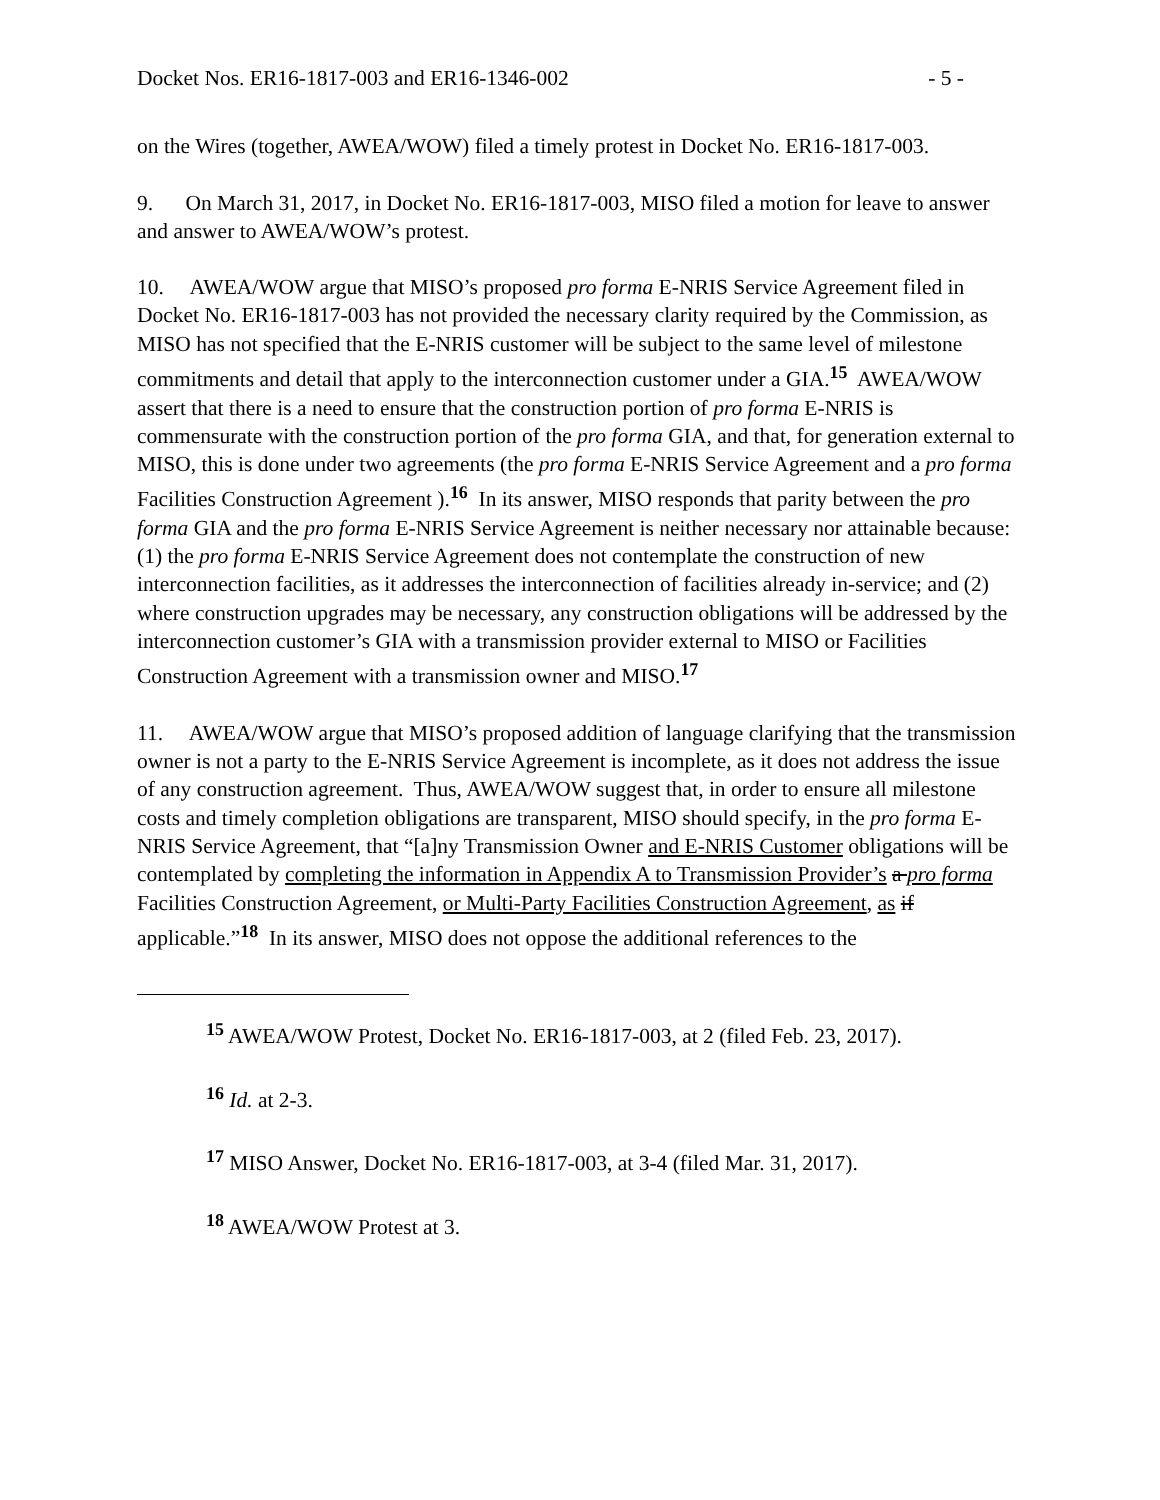Docket Nos. ER16-1817-003 and ER16-1346-002 - 5 -
on the Wires (together, AWEA/WOW) filed a timely protest in Docket No. ER16-1817-003.
9. On March 31, 2017, in Docket No. ER16-1817-003, MISO filed a motion for leave to answer and answer to AWEA/WOW’s protest.
10. AWEA/WOW argue that MISO’s proposed pro forma E-NRIS Service Agreement filed in Docket No. ER16-1817-003 has not provided the necessary clarity required by the Commission, as MISO has not specified that the E-NRIS customer will be subject to the same level of milestone commitments and detail that apply to the interconnection customer under a GIA.<sup>15</sup> AWEA/WOW assert that there is a need to ensure that the construction portion of pro forma E-NRIS is commensurate with the construction portion of the pro forma GIA, and that, for generation external to MISO, this is done under two agreements (the pro forma E-NRIS Service Agreement and a pro forma Facilities Construction Agreement ).<sup>16</sup> In its answer, MISO responds that parity between the pro forma GIA and the pro forma E-NRIS Service Agreement is neither necessary nor attainable because: (1) the pro forma E-NRIS Service Agreement does not contemplate the construction of new interconnection facilities, as it addresses the interconnection of facilities already in-service; and (2) where construction upgrades may be necessary, any construction obligations will be addressed by the interconnection customer’s GIA with a transmission provider external to MISO or Facilities Construction Agreement with a transmission owner and MISO.<sup>17</sup>
11. AWEA/WOW argue that MISO’s proposed addition of language clarifying that the transmission owner is not a party to the E-NRIS Service Agreement is incomplete, as it does not address the issue of any construction agreement. Thus, AWEA/WOW suggest that, in order to ensure all milestone costs and timely completion obligations are transparent, MISO should specify, in the pro forma E-NRIS Service Agreement, that “[a]ny Transmission Owner and E-NRIS Customer obligations will be contemplated by completing the information in Appendix A to Transmission Provider’s a pro forma Facilities Construction Agreement, or Multi-Party Facilities Construction Agreement, as if applicable.”<sup>18</sup> In its answer, MISO does not oppose the additional references to the
<sup>15</sup> AWEA/WOW Protest, Docket No. ER16-1817-003, at 2 (filed Feb. 23, 2017).
<sup>16</sup> Id. at 2-3.
<sup>17</sup> MISO Answer, Docket No. ER16-1817-003, at 3-4 (filed Mar. 31, 2017).
<sup>18</sup> AWEA/WOW Protest at 3.